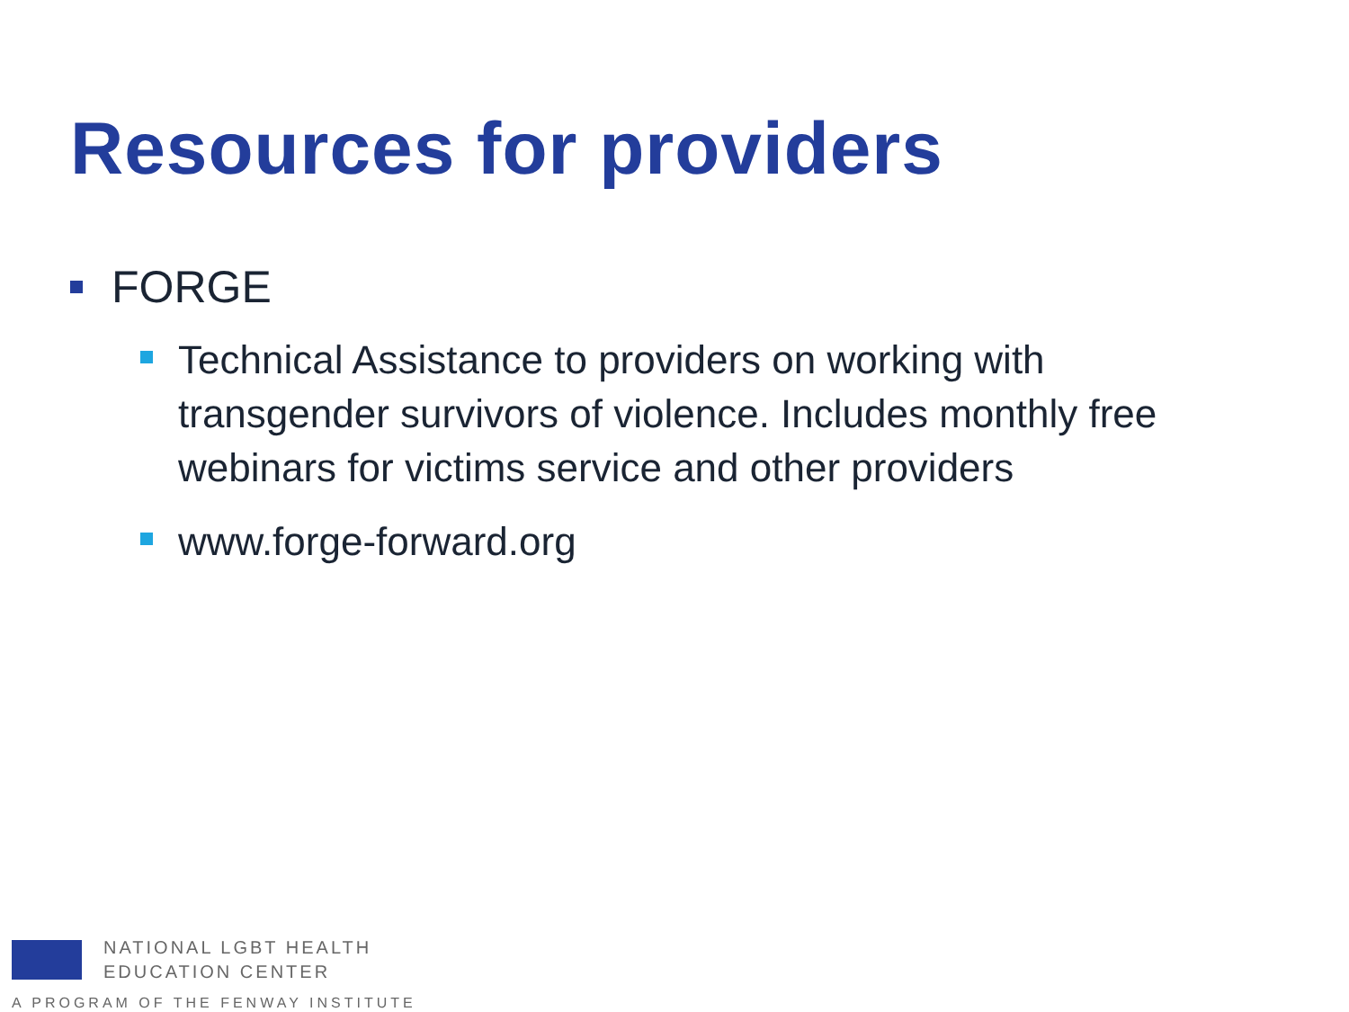Resources for providers
FORGE
Technical Assistance to providers on working with transgender survivors of violence. Includes monthly free webinars for victims service and other providers
www.forge-forward.org
NATIONAL LGBT HEALTH
EDUCATION CENTER
A PROGRAM OF THE FENWAY INSTITUTE